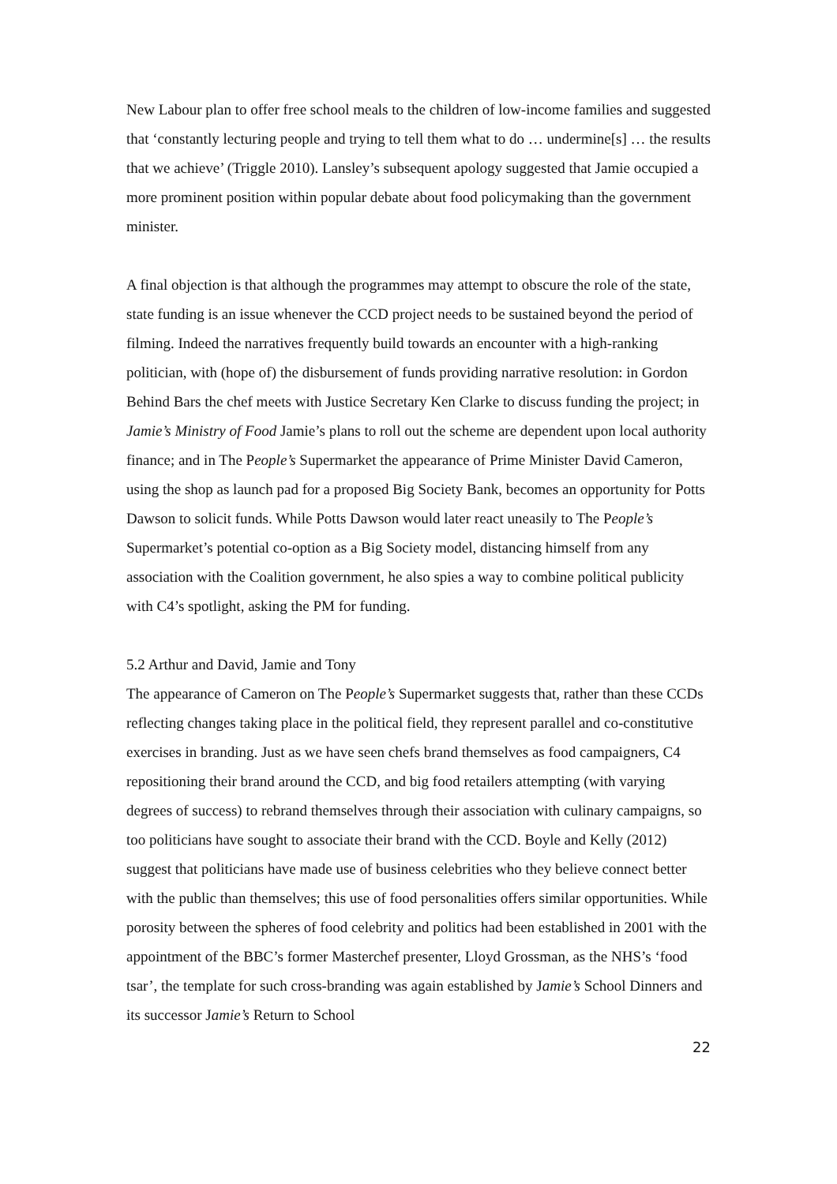New Labour plan to offer free school meals to the children of low-income families and suggested that ‘constantly lecturing people and trying to tell them what to do … undermine[s] … the results that we achieve’ (Triggle 2010). Lansley’s subsequent apology suggested that Jamie occupied a more prominent position within popular debate about food policymaking than the government minister.
A final objection is that although the programmes may attempt to obscure the role of the state, state funding is an issue whenever the CCD project needs to be sustained beyond the period of filming. Indeed the narratives frequently build towards an encounter with a high-ranking politician, with (hope of) the disbursement of funds providing narrative resolution: in Gordon Behind Bars the chef meets with Justice Secretary Ken Clarke to discuss funding the project; in Jamie’s Ministry of Food Jamie’s plans to roll out the scheme are dependent upon local authority finance; and in The People’s Supermarket the appearance of Prime Minister David Cameron, using the shop as launch pad for a proposed Big Society Bank, becomes an opportunity for Potts Dawson to solicit funds. While Potts Dawson would later react uneasily to The People’s Supermarket’s potential co-option as a Big Society model, distancing himself from any association with the Coalition government, he also spies a way to combine political publicity with C4’s spotlight, asking the PM for funding.
5.2 Arthur and David, Jamie and Tony
The appearance of Cameron on The People’s Supermarket suggests that, rather than these CCDs reflecting changes taking place in the political field, they represent parallel and co-constitutive exercises in branding. Just as we have seen chefs brand themselves as food campaigners, C4 repositioning their brand around the CCD, and big food retailers attempting (with varying degrees of success) to rebrand themselves through their association with culinary campaigns, so too politicians have sought to associate their brand with the CCD. Boyle and Kelly (2012) suggest that politicians have made use of business celebrities who they believe connect better with the public than themselves; this use of food personalities offers similar opportunities. While porosity between the spheres of food celebrity and politics had been established in 2001 with the appointment of the BBC’s former Masterchef presenter, Lloyd Grossman, as the NHS’s ‘food tsar’, the template for such cross-branding was again established by Jamie’s School Dinners and its successor Jamie’s Return to School
22